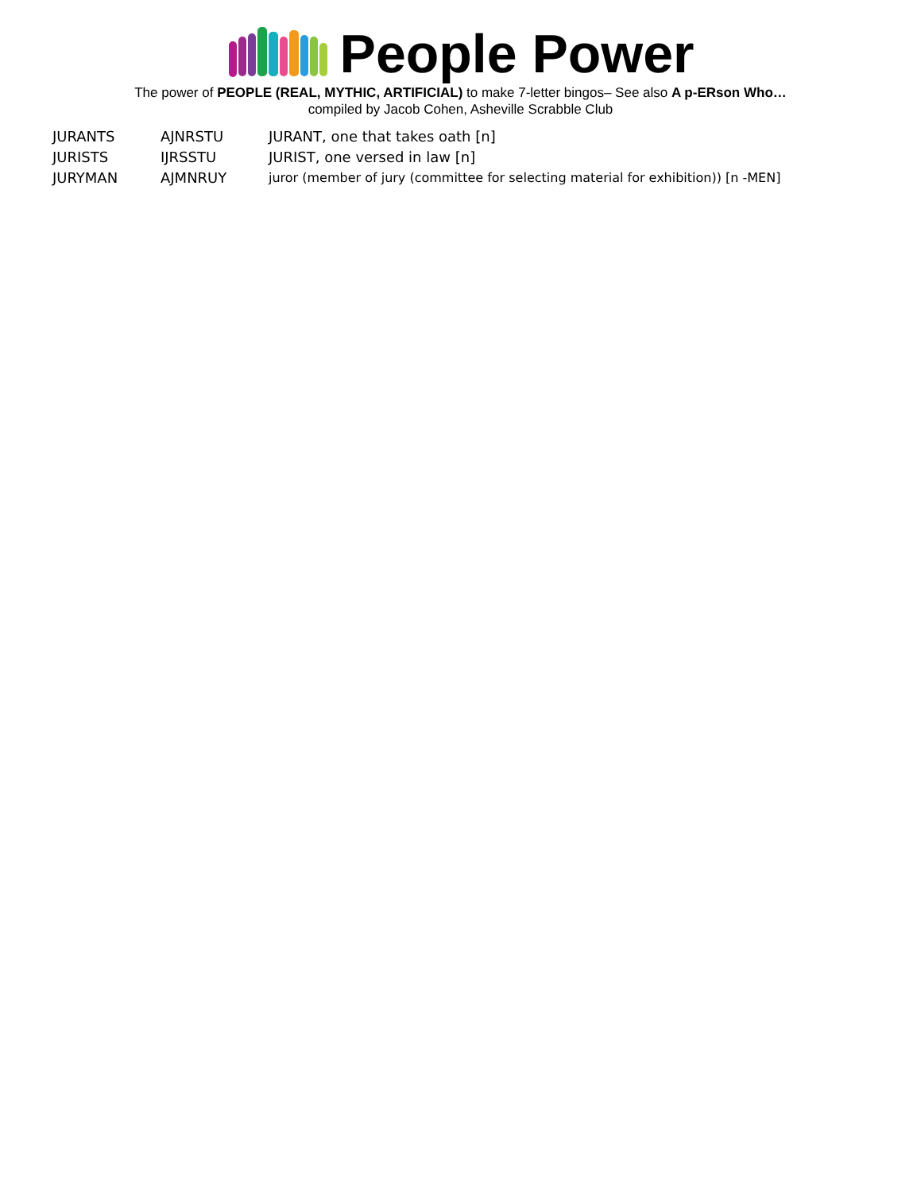People Power
The power of PEOPLE (REAL, MYTHIC, ARTIFICIAL) to make 7-letter bingos– See also A p-ERson Who…
compiled by Jacob Cohen, Asheville Scrabble Club
| JURANTS | AJNRSTU | JURANT, one that takes oath [n] |
| JURISTS | IJRSSTU | JURIST, one versed in law [n] |
| JURYMAN | AJMNRUY | juror (member of jury (committee for selecting material for exhibition)) [n -MEN] |